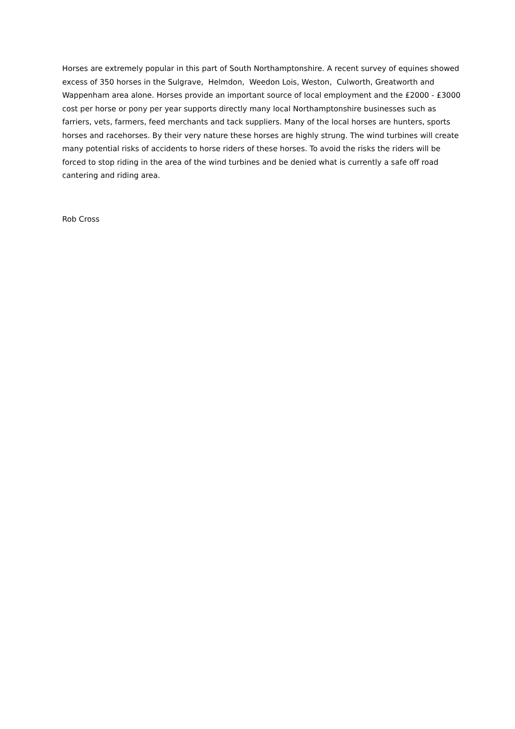Horses are extremely popular in this part of South Northamptonshire. A recent survey of equines showed excess of 350 horses in the Sulgrave, Helmdon, Weedon Lois, Weston, Culworth, Greatworth and Wappenham area alone. Horses provide an important source of local employment and the £2000 - £3000 cost per horse or pony per year supports directly many local Northamptonshire businesses such as farriers, vets, farmers, feed merchants and tack suppliers. Many of the local horses are hunters, sports horses and racehorses. By their very nature these horses are highly strung. The wind turbines will create many potential risks of accidents to horse riders of these horses. To avoid the risks the riders will be forced to stop riding in the area of the wind turbines and be denied what is currently a safe off road cantering and riding area.
Rob Cross